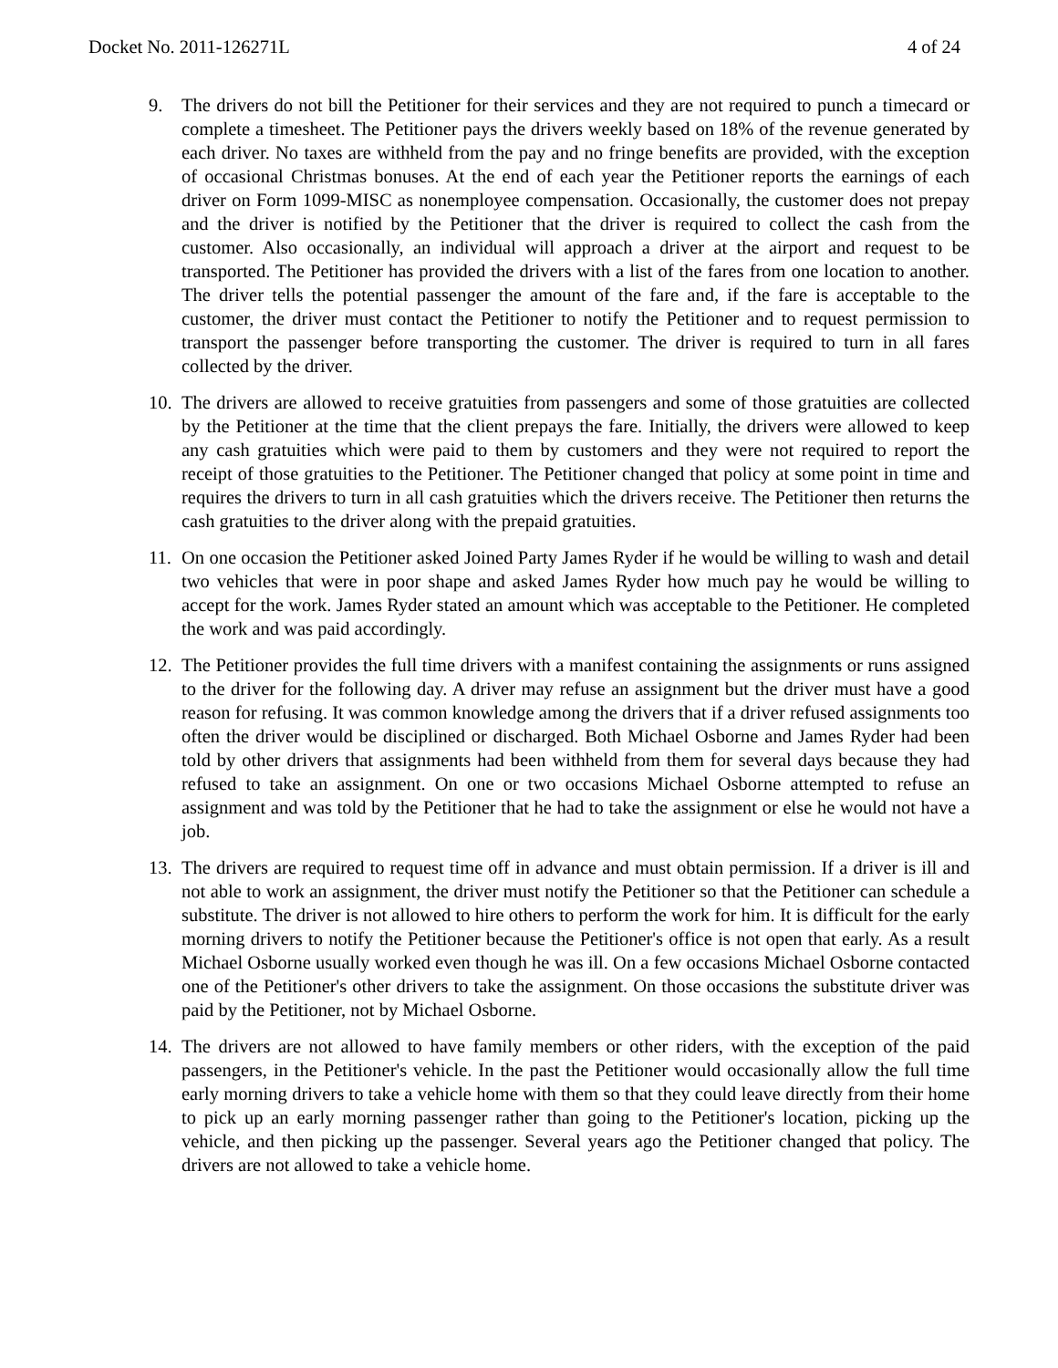Docket No. 2011-126271L 4 of 24
9. The drivers do not bill the Petitioner for their services and they are not required to punch a timecard or complete a timesheet. The Petitioner pays the drivers weekly based on 18% of the revenue generated by each driver. No taxes are withheld from the pay and no fringe benefits are provided, with the exception of occasional Christmas bonuses. At the end of each year the Petitioner reports the earnings of each driver on Form 1099-MISC as nonemployee compensation. Occasionally, the customer does not prepay and the driver is notified by the Petitioner that the driver is required to collect the cash from the customer. Also occasionally, an individual will approach a driver at the airport and request to be transported. The Petitioner has provided the drivers with a list of the fares from one location to another. The driver tells the potential passenger the amount of the fare and, if the fare is acceptable to the customer, the driver must contact the Petitioner to notify the Petitioner and to request permission to transport the passenger before transporting the customer. The driver is required to turn in all fares collected by the driver.
10.
The drivers are allowed to receive gratuities from passengers and some of those gratuities are collected by the Petitioner at the time that the client prepays the fare. Initially, the drivers were allowed to keep any cash gratuities which were paid to them by customers and they were not required to report the receipt of those gratuities to the Petitioner. The Petitioner changed that policy at some point in time and requires the drivers to turn in all cash gratuities which the drivers receive. The Petitioner then returns the cash gratuities to the driver along with the prepaid gratuities.
11.
On one occasion the Petitioner asked Joined Party James Ryder if he would be willing to wash and detail two vehicles that were in poor shape and asked James Ryder how much pay he would be willing to accept for the work. James Ryder stated an amount which was acceptable to the Petitioner. He completed the work and was paid accordingly.
12.
The Petitioner provides the full time drivers with a manifest containing the assignments or runs assigned to the driver for the following day. A driver may refuse an assignment but the driver must have a good reason for refusing. It was common knowledge among the drivers that if a driver refused assignments too often the driver would be disciplined or discharged. Both Michael Osborne and James Ryder had been told by other drivers that assignments had been withheld from them for several days because they had refused to take an assignment. On one or two occasions Michael Osborne attempted to refuse an assignment and was told by the Petitioner that he had to take the assignment or else he would not have a job.
13.
The drivers are required to request time off in advance and must obtain permission. If a driver is ill and not able to work an assignment, the driver must notify the Petitioner so that the Petitioner can schedule a substitute. The driver is not allowed to hire others to perform the work for him. It is difficult for the early morning drivers to notify the Petitioner because the Petitioner's office is not open that early. As a result Michael Osborne usually worked even though he was ill. On a few occasions Michael Osborne contacted one of the Petitioner's other drivers to take the assignment. On those occasions the substitute driver was paid by the Petitioner, not by Michael Osborne.
14.
The drivers are not allowed to have family members or other riders, with the exception of the paid passengers, in the Petitioner's vehicle. In the past the Petitioner would occasionally allow the full time early morning drivers to take a vehicle home with them so that they could leave directly from their home to pick up an early morning passenger rather than going to the Petitioner's location, picking up the vehicle, and then picking up the passenger. Several years ago the Petitioner changed that policy. The drivers are not allowed to take a vehicle home.